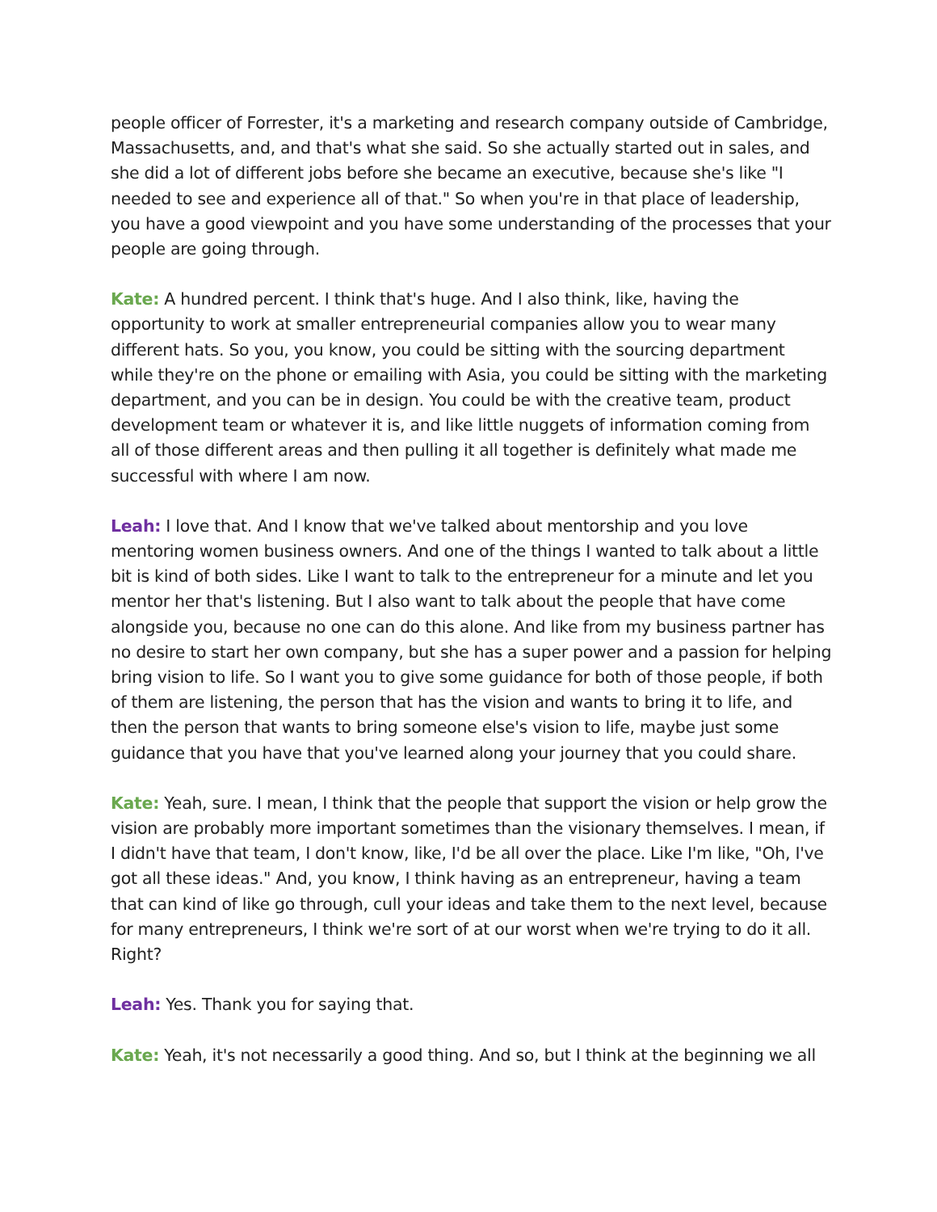people officer of Forrester, it's a marketing and research company outside of Cambridge, Massachusetts, and, and that's what she said. So she actually started out in sales, and she did a lot of different jobs before she became an executive, because she's like "I needed to see and experience all of that." So when you're in that place of leadership, you have a good viewpoint and you have some understanding of the processes that your people are going through.
Kate: A hundred percent. I think that's huge. And I also think, like, having the opportunity to work at smaller entrepreneurial companies allow you to wear many different hats. So you, you know, you could be sitting with the sourcing department while they're on the phone or emailing with Asia, you could be sitting with the marketing department, and you can be in design. You could be with the creative team, product development team or whatever it is, and like little nuggets of information coming from all of those different areas and then pulling it all together is definitely what made me successful with where I am now.
Leah: I love that. And I know that we've talked about mentorship and you love mentoring women business owners. And one of the things I wanted to talk about a little bit is kind of both sides. Like I want to talk to the entrepreneur for a minute and let you mentor her that's listening. But I also want to talk about the people that have come alongside you, because no one can do this alone. And like from my business partner has no desire to start her own company, but she has a super power and a passion for helping bring vision to life. So I want you to give some guidance for both of those people, if both of them are listening, the person that has the vision and wants to bring it to life, and then the person that wants to bring someone else's vision to life, maybe just some guidance that you have that you've learned along your journey that you could share.
Kate: Yeah, sure. I mean, I think that the people that support the vision or help grow the vision are probably more important sometimes than the visionary themselves. I mean, if I didn't have that team, I don't know, like, I'd be all over the place. Like I'm like, "Oh, I've got all these ideas." And, you know, I think having as an entrepreneur, having a team that can kind of like go through, cull your ideas and take them to the next level, because for many entrepreneurs, I think we're sort of at our worst when we're trying to do it all. Right?
Leah: Yes. Thank you for saying that.
Kate: Yeah, it's not necessarily a good thing. And so, but I think at the beginning we all